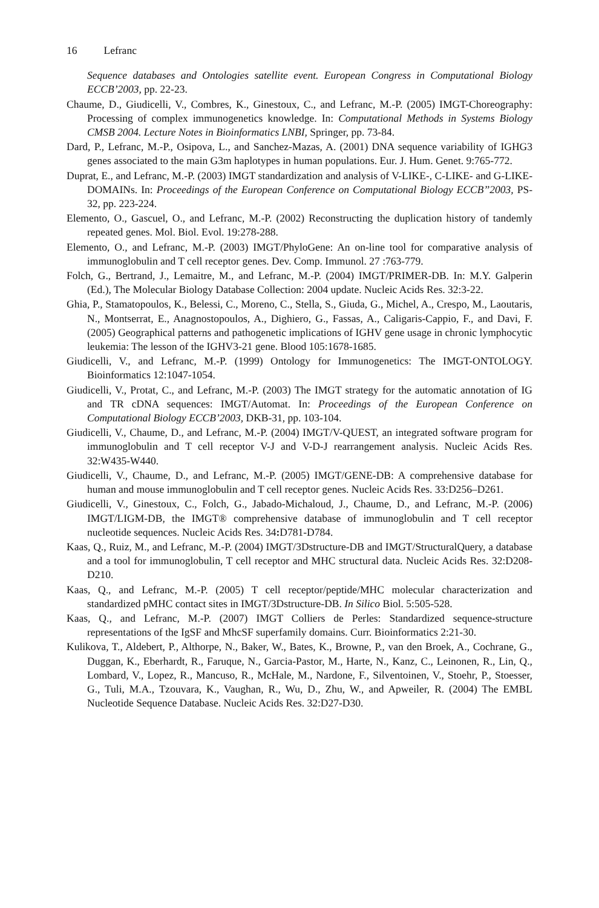16 Lefranc
Sequence databases and Ontologies satellite event. European Congress in Computational Biology ECCB’2003, pp. 22-23.
Chaume, D., Giudicelli, V., Combres, K., Ginestoux, C., and Lefranc, M.-P. (2005) IMGT-Choreography: Processing of complex immunogenetics knowledge. In: Computational Methods in Systems Biology CMSB 2004. Lecture Notes in Bioinformatics LNBI, Springer, pp. 73-84.
Dard, P., Lefranc, M.-P., Osipova, L., and Sanchez-Mazas, A. (2001) DNA sequence variability of IGHG3 genes associated to the main G3m haplotypes in human populations. Eur. J. Hum. Genet. 9:765-772.
Duprat, E., and Lefranc, M.-P. (2003) IMGT standardization and analysis of V-LIKE-, C-LIKE- and G-LIKE-DOMAINs. In: Proceedings of the European Conference on Computational Biology ECCB’’2003, PS-32, pp. 223-224.
Elemento, O., Gascuel, O., and Lefranc, M.-P. (2002) Reconstructing the duplication history of tandemly repeated genes. Mol. Biol. Evol. 19:278-288.
Elemento, O., and Lefranc, M.-P. (2003) IMGT/PhyloGene: An on-line tool for comparative analysis of immunoglobulin and T cell receptor genes. Dev. Comp. Immunol. 27 :763-779.
Folch, G., Bertrand, J., Lemaitre, M., and Lefranc, M.-P. (2004) IMGT/PRIMER-DB. In: M.Y. Galperin (Ed.), The Molecular Biology Database Collection: 2004 update. Nucleic Acids Res. 32:3-22.
Ghia, P., Stamatopoulos, K., Belessi, C., Moreno, C., Stella, S., Giuda, G., Michel, A., Crespo, M., Laoutaris, N., Montserrat, E., Anagnostopoulos, A., Dighiero, G., Fassas, A., Caligaris-Cappio, F., and Davi, F. (2005) Geographical patterns and pathogenetic implications of IGHV gene usage in chronic lymphocytic leukemia: The lesson of the IGHV3-21 gene. Blood 105:1678-1685.
Giudicelli, V., and Lefranc, M.-P. (1999) Ontology for Immunogenetics: The IMGT-ONTOLOGY. Bioinformatics 12:1047-1054.
Giudicelli, V., Protat, C., and Lefranc, M.-P. (2003) The IMGT strategy for the automatic annotation of IG and TR cDNA sequences: IMGT/Automat. In: Proceedings of the European Conference on Computational Biology ECCB’2003, DKB-31, pp. 103-104.
Giudicelli, V., Chaume, D., and Lefranc, M.-P. (2004) IMGT/V-QUEST, an integrated software program for immunoglobulin and T cell receptor V-J and V-D-J rearrangement analysis. Nucleic Acids Res. 32:W435-W440.
Giudicelli, V., Chaume, D., and Lefranc, M.-P. (2005) IMGT/GENE-DB: A comprehensive database for human and mouse immunoglobulin and T cell receptor genes. Nucleic Acids Res. 33:D256–D261.
Giudicelli, V., Ginestoux, C., Folch, G., Jabado-Michaloud, J., Chaume, D., and Lefranc, M.-P. (2006) IMGT/LIGM-DB, the IMGT® comprehensive database of immunoglobulin and T cell receptor nucleotide sequences. Nucleic Acids Res. 34: D781-D784.
Kaas, Q., Ruiz, M., and Lefranc, M.-P. (2004) IMGT/3Dstructure-DB and IMGT/StructuralQuery, a database and a tool for immunoglobulin, T cell receptor and MHC structural data. Nucleic Acids Res. 32:D208-D210.
Kaas, Q., and Lefranc, M.-P. (2005) T cell receptor/peptide/MHC molecular characterization and standardized pMHC contact sites in IMGT/3Dstructure-DB. In Silico Biol. 5:505-528.
Kaas, Q., and Lefranc, M.-P. (2007) IMGT Colliers de Perles: Standardized sequence-structure representations of the IgSF and MhcSF superfamily domains. Curr. Bioinformatics 2:21-30.
Kulikova, T., Aldebert, P., Althorpe, N., Baker, W., Bates, K., Browne, P., van den Broek, A., Cochrane, G., Duggan, K., Eberhardt, R., Faruque, N., Garcia-Pastor, M., Harte, N., Kanz, C., Leinonen, R., Lin, Q., Lombard, V., Lopez, R., Mancuso, R., McHale, M., Nardone, F., Silventoinen, V., Stoehr, P., Stoesser, G., Tuli, M.A., Tzouvara, K., Vaughan, R., Wu, D., Zhu, W., and Apweiler, R. (2004) The EMBL Nucleotide Sequence Database. Nucleic Acids Res. 32:D27-D30.